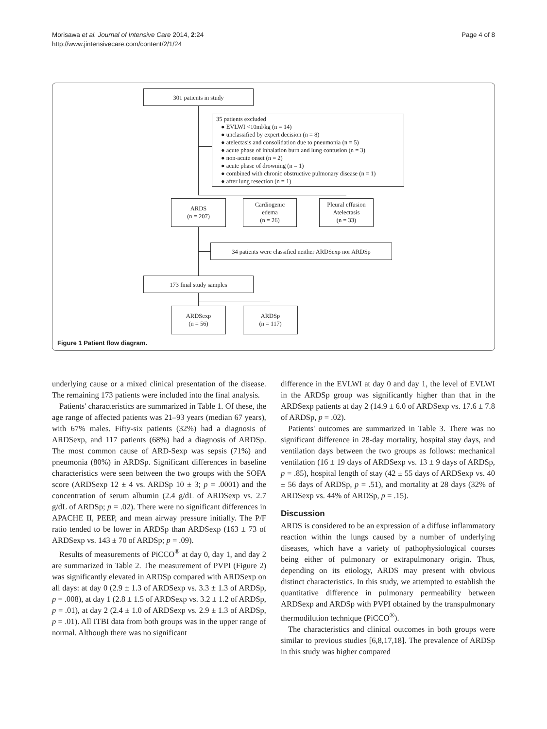Morisawa et al. Journal of Intensive Care 2014, 2:24
http://www.jintensivecare.com/content/2/1/24
Page 4 of 8
301 patients in study
35 patients excluded
● EVLWI <10ml/kg (n = 14)
● unclassified by expert decision (n = 8)
● atelectasis and consolidation due to pneumonia (n = 5)
● acute phase of inhalation burn and lung contusion (n = 3)
● non-acute onset (n = 2)
● acute phase of drowning (n = 1)
● combined with chronic obstructive pulmonary disease (n = 1)
● after lung resection (n = 1)
ARDS
(n = 207)
Cardiogenic
edema
(n = 26)
Pleural effusion
Atelectasis
(n = 33)
34 patients were classified neither ARDSexp nor ARDSp
173 final study samples
ARDSexp
(n = 56)
ARDSp
(n = 117)
Figure 1 Patient flow diagram.
underlying cause or a mixed clinical presentation of the disease. The remaining 173 patients were included into the final analysis.
Patients' characteristics are summarized in Table 1. Of these, the age range of affected patients was 21–93 years (median 67 years), with 67% males. Fifty-six patients (32%) had a diagnosis of ARDSexp, and 117 patients (68%) had a diagnosis of ARDSp. The most common cause of ARD-Sexp was sepsis (71%) and pneumonia (80%) in ARDSp. Significant differences in baseline characteristics were seen between the two groups with the SOFA score (ARDSexp 12 ± 4 vs. ARDSp 10 ± 3; p = .0001) and the concentration of serum albumin (2.4 g/dL of ARDSexp vs. 2.7 g/dL of ARDSp; p = .02). There were no significant differences in APACHE II, PEEP, and mean airway pressure initially. The P/F ratio tended to be lower in ARDSp than ARDSexp (163 ± 73 of ARDSexp vs. 143 ± 70 of ARDSp; p = .09).
Results of measurements of PiCCO<sup>®</sup> at day 0, day 1, and day 2 are summarized in Table 2. The measurement of PVPI (Figure 2) was significantly elevated in ARDSp compared with ARDSexp on all days: at day 0 (2.9 ± 1.3 of ARDSexp vs. 3.3 ± 1.3 of ARDSp, p = .008), at day 1 (2.8 ± 1.5 of ARDSexp vs. 3.2 ± 1.2 of ARDSp, p = .01), at day 2 (2.4 ± 1.0 of ARDSexp vs. 2.9 ± 1.3 of ARDSp, p = .01). All ITBI data from both groups was in the upper range of normal. Although there was no significant
difference in the EVLWI at day 0 and day 1, the level of EVLWI in the ARDSp group was significantly higher than that in the ARDSexp patients at day 2 (14.9 ± 6.0 of ARDSexp vs. 17.6 ± 7.8 of ARDSp, p = .02).
Patients' outcomes are summarized in Table 3. There was no significant difference in 28-day mortality, hospital stay days, and ventilation days between the two groups as follows: mechanical ventilation (16 ± 19 days of ARDSexp vs. 13 ± 9 days of ARDSp, p = .85), hospital length of stay (42 ± 55 days of ARDSexp vs. 40 ± 56 days of ARDSp, p = .51), and mortality at 28 days (32% of ARDSexp vs. 44% of ARDSp, p = .15).
Discussion
ARDS is considered to be an expression of a diffuse inflammatory reaction within the lungs caused by a number of underlying diseases, which have a variety of pathophysiological courses being either of pulmonary or extrapulmonary origin. Thus, depending on its etiology, ARDS may present with obvious distinct characteristics. In this study, we attempted to establish the quantitative difference in pulmonary permeability between ARDSexp and ARDSp with PVPI obtained by the transpulmonary thermodilution technique (PiCCO<sup>®</sup>).
The characteristics and clinical outcomes in both groups were similar to previous studies [6,8,17,18]. The prevalence of ARDSp in this study was higher compared